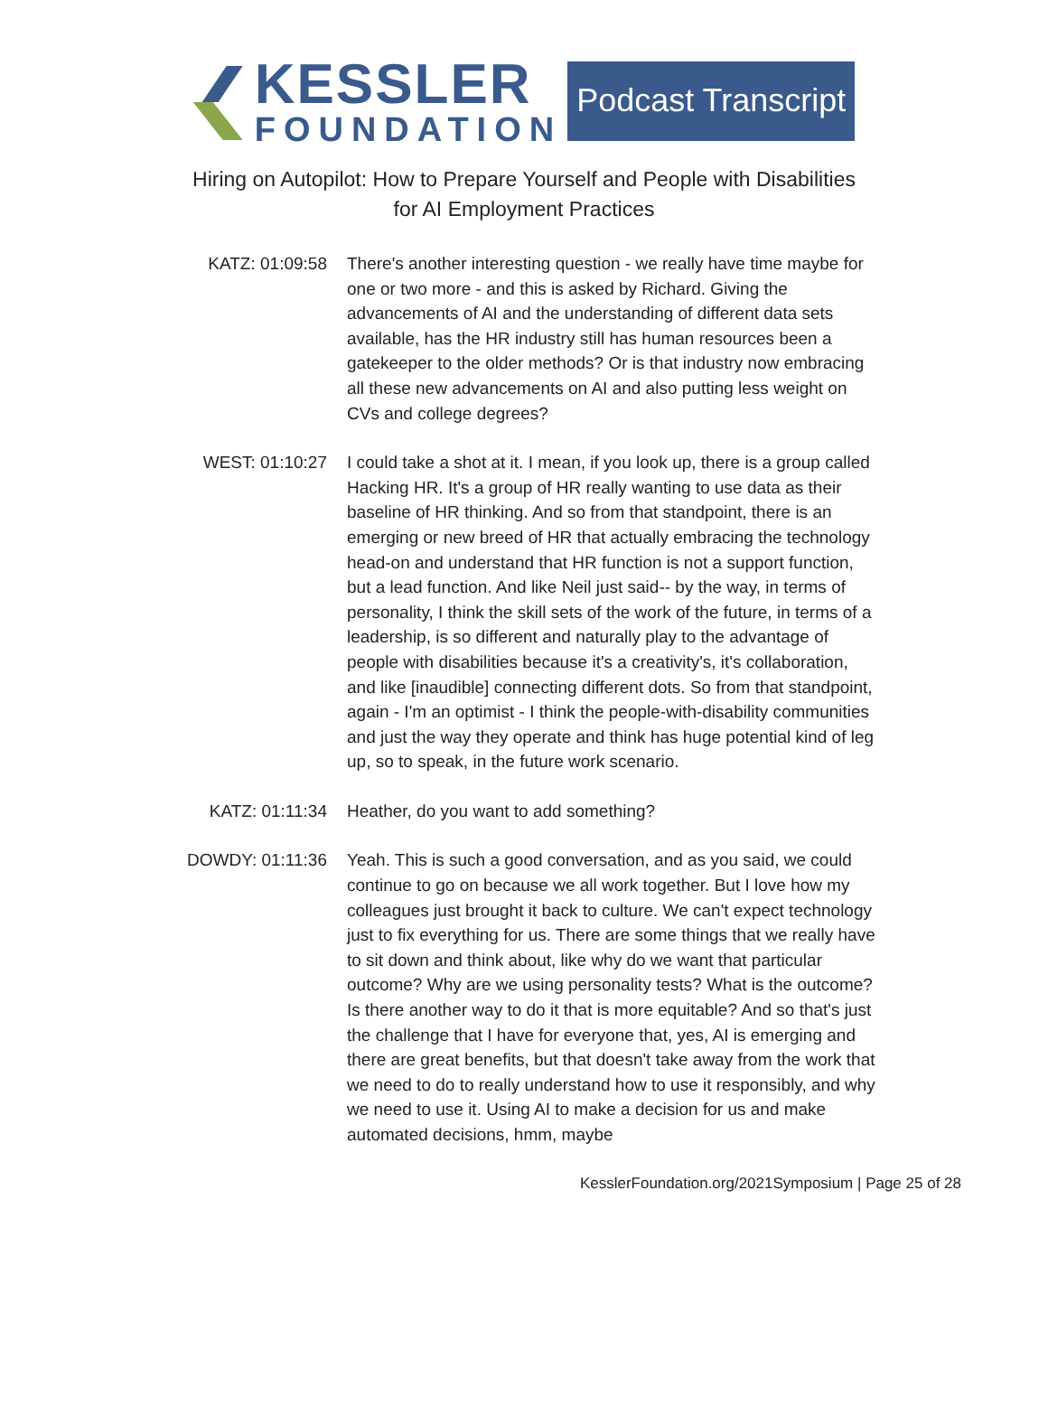KESSLER
FOUNDATION
Podcast Transcript
Hiring on Autopilot: How to Prepare Yourself and People with Disabilities
for AI Employment Practices
KATZ: 01:09:58 There's another interesting question - we really have time maybe for one or two more - and this is asked by Richard. Giving the advancements of AI and the understanding of different data sets available, has the HR industry still has human resources been a gatekeeper to the older methods? Or is that industry now embracing all these new advancements on AI and also putting less weight on CVs and college degrees?
WEST: 01:10:27 I could take a shot at it. I mean, if you look up, there is a group called Hacking HR. It's a group of HR really wanting to use data as their baseline of HR thinking. And so from that standpoint, there is an emerging or new breed of HR that actually embracing the technology head-on and understand that HR function is not a support function, but a lead function. And like Neil just said-- by the way, in terms of personality, I think the skill sets of the work of the future, in terms of a leadership, is so different and naturally play to the advantage of people with disabilities because it's a creativity's, it's collaboration, and like [inaudible] connecting different dots. So from that standpoint, again - I'm an optimist - I think the people-with-disability communities and just the way they operate and think has huge potential kind of leg up, so to speak, in the future work scenario.
KATZ: 01:11:34 Heather, do you want to add something?
DOWDY: 01:11:36 Yeah. This is such a good conversation, and as you said, we could continue to go on because we all work together. But I love how my colleagues just brought it back to culture. We can't expect technology just to fix everything for us. There are some things that we really have to sit down and think about, like why do we want that particular outcome? Why are we using personality tests? What is the outcome? Is there another way to do it that is more equitable? And so that's just the challenge that I have for everyone that, yes, AI is emerging and there are great benefits, but that doesn't take away from the work that we need to do to really understand how to use it responsibly, and why we need to use it. Using AI to make a decision for us and make automated decisions, hmm, maybe
KesslerFoundation.org/2021Symposium | Page 25 of 28